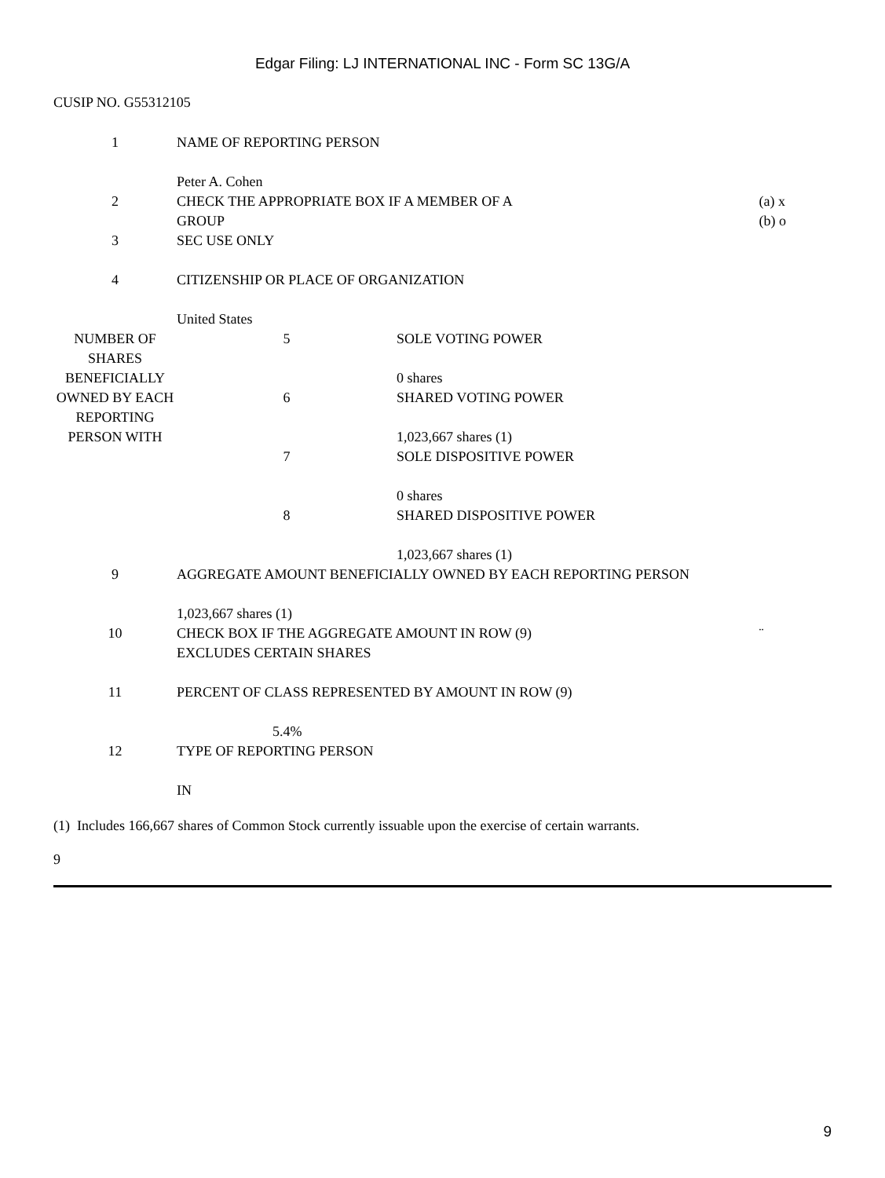Edgar Filing: LJ INTERNATIONAL INC - Form SC 13G/A
CUSIP NO. G55312105
| 1 | NAME OF REPORTING PERSON Peter A. Cohen | | |
| 2 | CHECK THE APPROPRIATE BOX IF A MEMBER OF A GROUP | | (a) x (b) o |
| 3 | SEC USE ONLY | | |
| 4 | CITIZENSHIP OR PLACE OF ORGANIZATION United States | | |
| NUMBER OF SHARES BENEFICIALLY OWNED BY EACH REPORTING PERSON WITH | 5 | SOLE VOTING POWER 0 shares | |
| | 6 | SHARED VOTING POWER 1,023,667 shares (1) | |
| | 7 | SOLE DISPOSITIVE POWER 0 shares | |
| | 8 | SHARED DISPOSITIVE POWER 1,023,667 shares (1) | |
| 9 | AGGREGATE AMOUNT BENEFICIALLY OWNED BY EACH REPORTING PERSON 1,023,667 shares (1) | | |
| 10 | CHECK BOX IF THE AGGREGATE AMOUNT IN ROW (9) EXCLUDES CERTAIN SHARES | | ¨ |
| 11 | PERCENT OF CLASS REPRESENTED BY AMOUNT IN ROW (9) 5.4% | | |
| 12 | TYPE OF REPORTING PERSON IN | | |
(1) Includes 166,667 shares of Common Stock currently issuable upon the exercise of certain warrants.
9
9